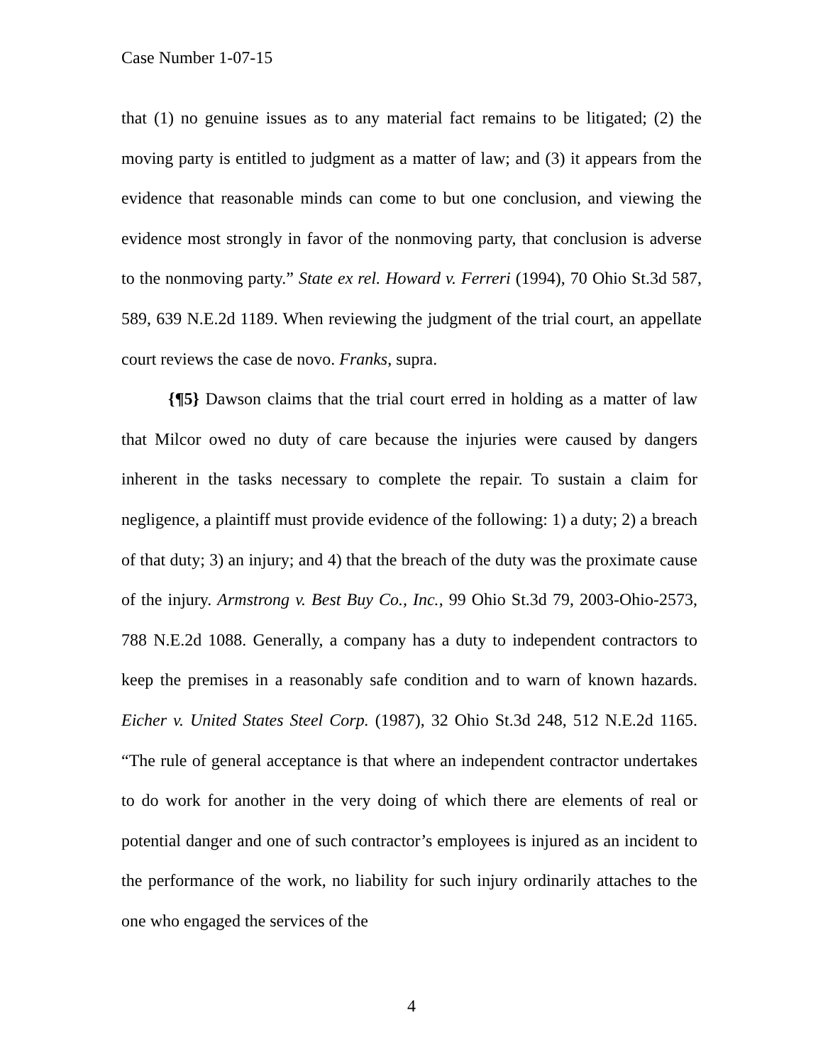Case Number 1-07-15
that (1) no genuine issues as to any material fact remains to be litigated; (2) the moving party is entitled to judgment as a matter of law; and (3) it appears from the evidence that reasonable minds can come to but one conclusion, and viewing the evidence most strongly in favor of the nonmoving party, that conclusion is adverse to the nonmoving party.” State ex rel. Howard v. Ferreri (1994), 70 Ohio St.3d 587, 589, 639 N.E.2d 1189. When reviewing the judgment of the trial court, an appellate court reviews the case de novo. Franks, supra.
{¶5} Dawson claims that the trial court erred in holding as a matter of law that Milcor owed no duty of care because the injuries were caused by dangers inherent in the tasks necessary to complete the repair. To sustain a claim for negligence, a plaintiff must provide evidence of the following: 1) a duty; 2) a breach of that duty; 3) an injury; and 4) that the breach of the duty was the proximate cause of the injury. Armstrong v. Best Buy Co., Inc., 99 Ohio St.3d 79, 2003-Ohio-2573, 788 N.E.2d 1088. Generally, a company has a duty to independent contractors to keep the premises in a reasonably safe condition and to warn of known hazards. Eicher v. United States Steel Corp. (1987), 32 Ohio St.3d 248, 512 N.E.2d 1165. “The rule of general acceptance is that where an independent contractor undertakes to do work for another in the very doing of which there are elements of real or potential danger and one of such contractor’s employees is injured as an incident to the performance of the work, no liability for such injury ordinarily attaches to the one who engaged the services of the
4